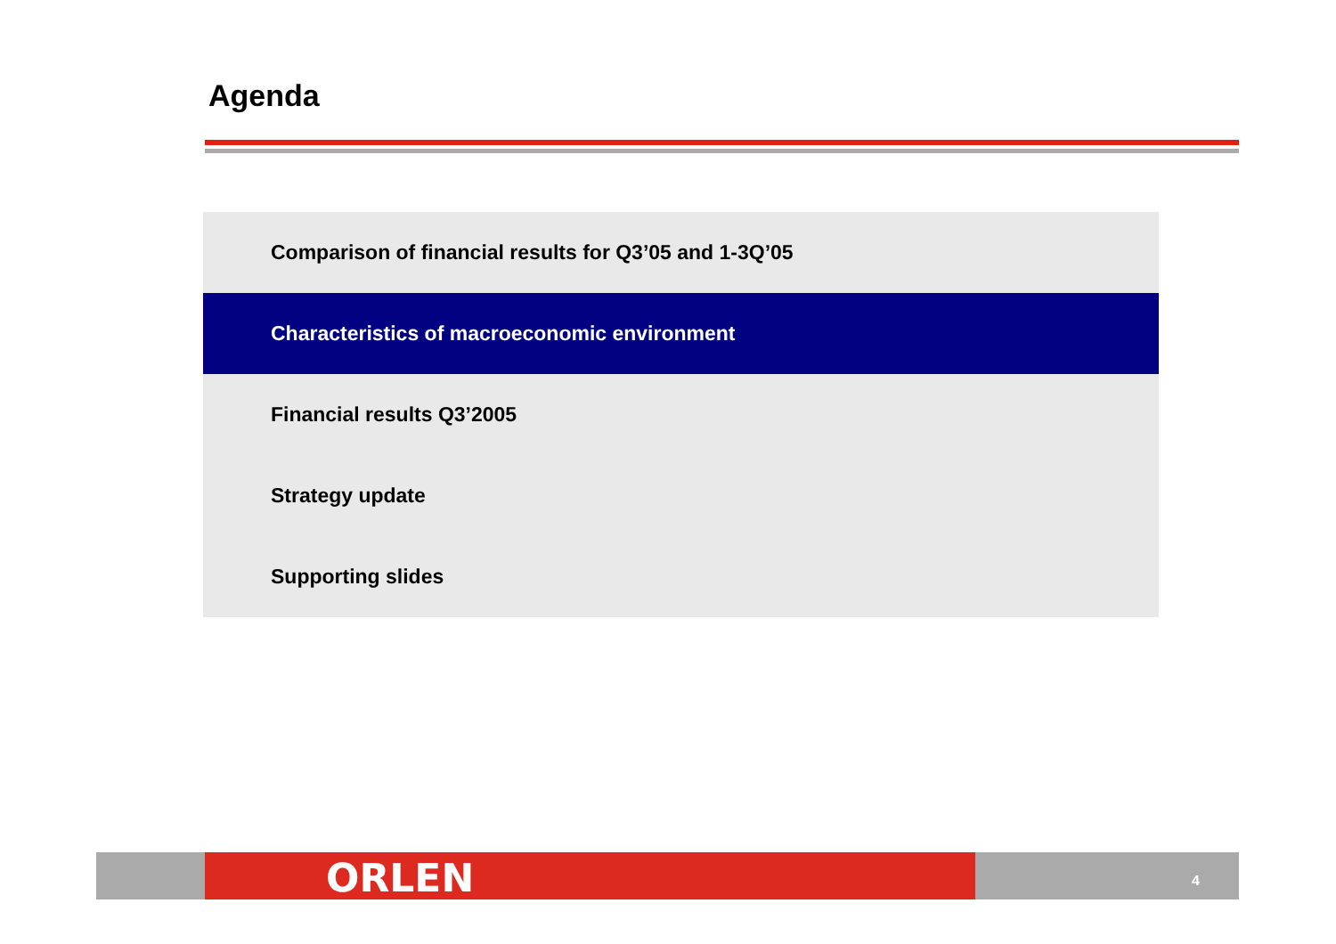Agenda
Comparison of financial results for Q3’05 and 1-3Q’05
Characteristics of macroeconomic environment
Financial results Q3’2005
Strategy update
Supporting slides
ORLEN 4